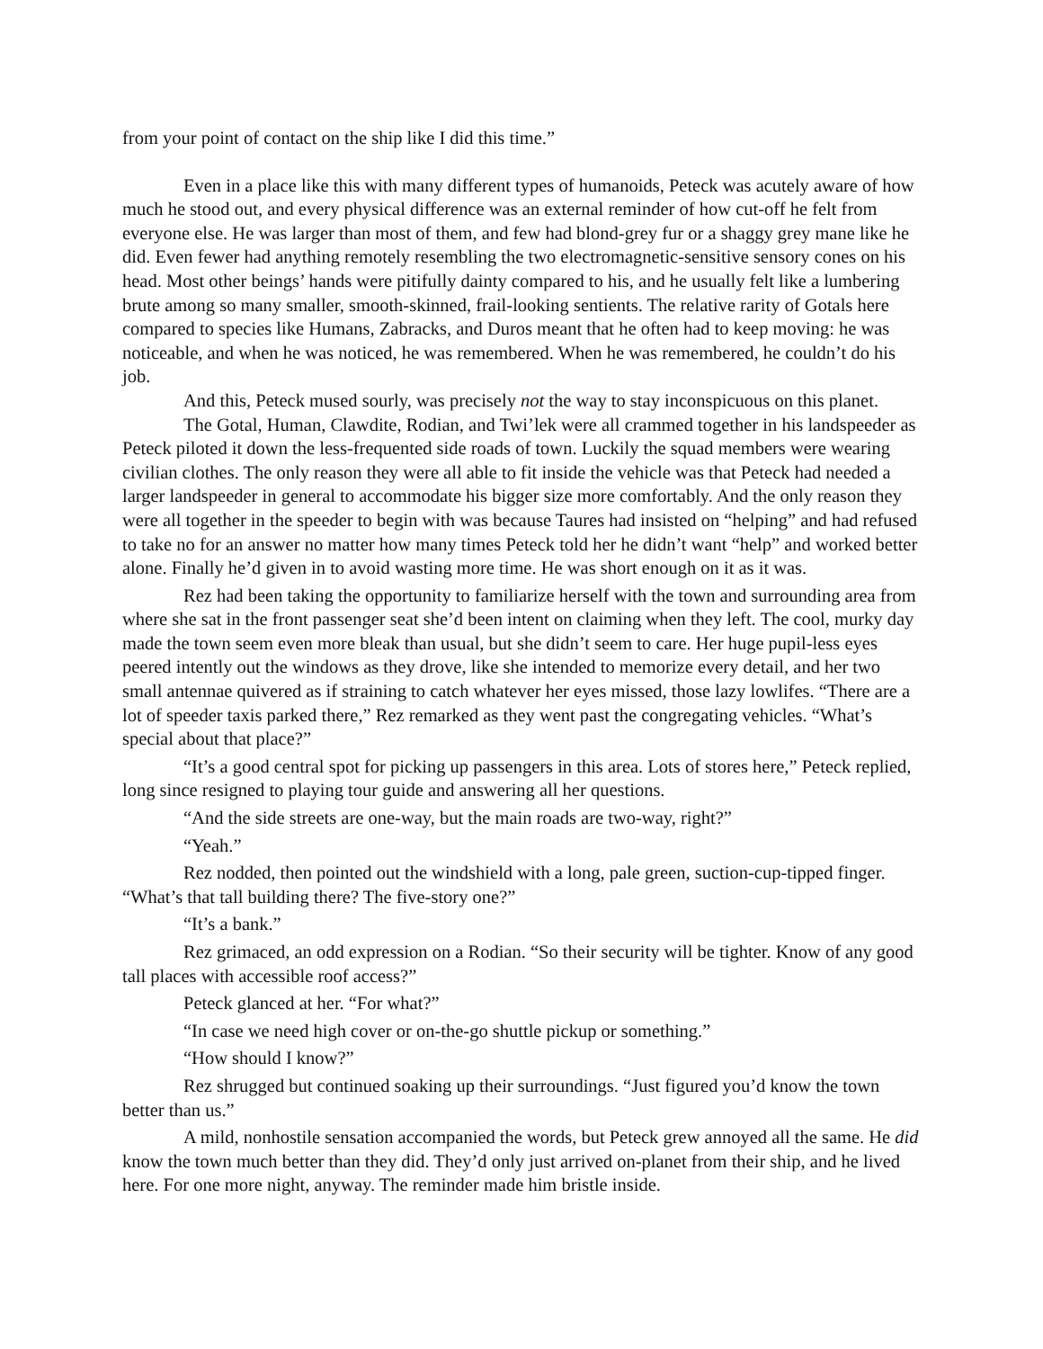from your point of contact on the ship like I did this time.”
Even in a place like this with many different types of humanoids, Peteck was acutely aware of how much he stood out, and every physical difference was an external reminder of how cut-off he felt from everyone else. He was larger than most of them, and few had blond-grey fur or a shaggy grey mane like he did. Even fewer had anything remotely resembling the two electromagnetic-sensitive sensory cones on his head. Most other beings’ hands were pitifully dainty compared to his, and he usually felt like a lumbering brute among so many smaller, smooth-skinned, frail-looking sentients. The relative rarity of Gotals here compared to species like Humans, Zabracks, and Duros meant that he often had to keep moving: he was noticeable, and when he was noticed, he was remembered. When he was remembered, he couldn’t do his job.
And this, Peteck mused sourly, was precisely not the way to stay inconspicuous on this planet.
The Gotal, Human, Clawdite, Rodian, and Twi’lek were all crammed together in his landspeeder as Peteck piloted it down the less-frequented side roads of town. Luckily the squad members were wearing civilian clothes. The only reason they were all able to fit inside the vehicle was that Peteck had needed a larger landspeeder in general to accommodate his bigger size more comfortably. And the only reason they were all together in the speeder to begin with was because Taures had insisted on “helping” and had refused to take no for an answer no matter how many times Peteck told her he didn’t want “help” and worked better alone. Finally he’d given in to avoid wasting more time. He was short enough on it as it was.
Rez had been taking the opportunity to familiarize herself with the town and surrounding area from where she sat in the front passenger seat she’d been intent on claiming when they left. The cool, murky day made the town seem even more bleak than usual, but she didn’t seem to care. Her huge pupil-less eyes peered intently out the windows as they drove, like she intended to memorize every detail, and her two small antennae quivered as if straining to catch whatever her eyes missed, those lazy lowlifes. “There are a lot of speeder taxis parked there,” Rez remarked as they went past the congregating vehicles. “What’s special about that place?”
“It’s a good central spot for picking up passengers in this area. Lots of stores here,” Peteck replied, long since resigned to playing tour guide and answering all her questions.
“And the side streets are one-way, but the main roads are two-way, right?”
“Yeah.”
Rez nodded, then pointed out the windshield with a long, pale green, suction-cup-tipped finger. “What’s that tall building there? The five-story one?”
“It’s a bank.”
Rez grimaced, an odd expression on a Rodian. “So their security will be tighter. Know of any good tall places with accessible roof access?”
Peteck glanced at her. “For what?”
“In case we need high cover or on-the-go shuttle pickup or something.”
“How should I know?”
Rez shrugged but continued soaking up their surroundings. “Just figured you’d know the town better than us.”
A mild, nonhostile sensation accompanied the words, but Peteck grew annoyed all the same. He did know the town much better than they did. They’d only just arrived on-planet from their ship, and he lived here. For one more night, anyway. The reminder made him bristle inside.